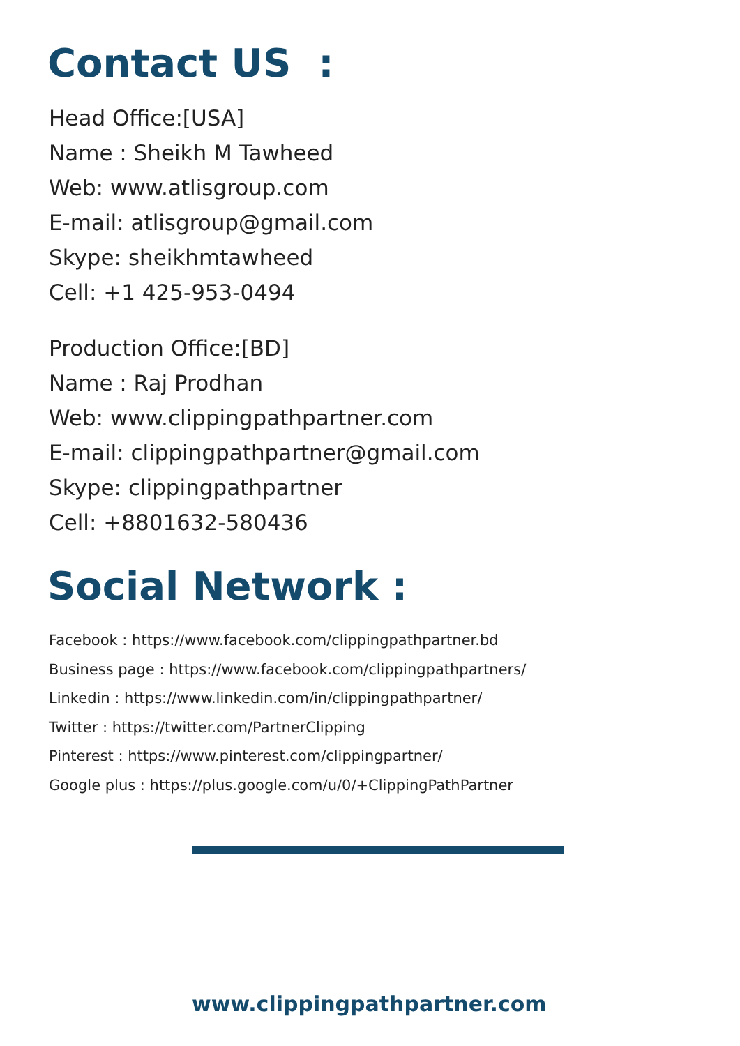Contact US :
Head Office:[USA]
Name : Sheikh M Tawheed
Web: www.atlisgroup.com
E-mail: atlisgroup@gmail.com
Skype: sheikhmtawheed
Cell: +1 425-953-0494
Production Office:[BD]
Name : Raj Prodhan
Web: www.clippingpathpartner.com
E-mail: clippingpathpartner@gmail.com
Skype: clippingpathpartner
Cell: +8801632-580436
Social Network :
Facebook : https://www.facebook.com/clippingpathpartner.bd
Business page : https://www.facebook.com/clippingpathpartners/
Linkedin : https://www.linkedin.com/in/clippingpathpartner/
Twitter : https://twitter.com/PartnerClipping
Pinterest : https://www.pinterest.com/clippingpartner/
Google plus : https://plus.google.com/u/0/+ClippingPathPartner
www.clippingpathpartner.com